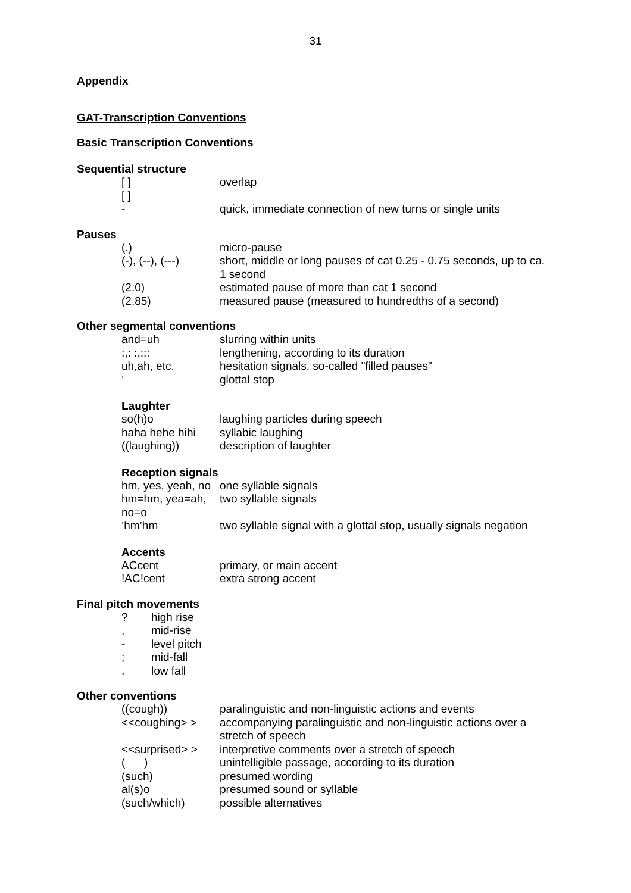31
Appendix
GAT-Transcription Conventions
Basic Transcription Conventions
Sequential structure
| [ ] [ ] | overlap |
| - | quick, immediate connection of new turns or single units |
Pauses
| (.) | micro-pause |
| (-), (--), (---) | short, middle or long pauses of cat 0.25 - 0.75 seconds, up to ca. 1 second |
| (2.0) | estimated pause of more than cat 1 second |
| (2.85) | measured pause (measured to hundredths of a second) |
Other segmental conventions
| and=uh | slurring within units |
| :,: :,::: | lengthening, according to its duration |
| uh,ah, etc. | hesitation signals, so-called "filled pauses" |
| ’ | glottal stop |
Laughter
| so(h)o | laughing particles during speech |
| haha hehe hihi | syllabic laughing |
| ((laughing)) | description of laughter |
Reception signals
| hm, yes, yeah, no | one syllable signals |
| hm=hm, yea=ah, no=o | two syllable signals |
| ’hm’hm | two syllable signal with a glottal stop, usually signals negation |
Accents
| ACcent | primary, or main accent |
| !AC!cent | extra strong accent |
Final pitch movements
| ? | high rise |
| , | mid-rise |
| - | level pitch |
| ; | mid-fall |
| . | low fall |
Other conventions
| ((cough)) | paralinguistic and non-linguistic actions and events |
| <<coughing> > | accompanying paralinguistic and non-linguistic actions over a stretch of speech |
| <<surprised> > | interpretive comments over a stretch of speech |
| ( ) | unintelligible passage, according to its duration |
| (such) | presumed wording |
| al(s)o | presumed sound or syllable |
| (such/which) | possible alternatives |